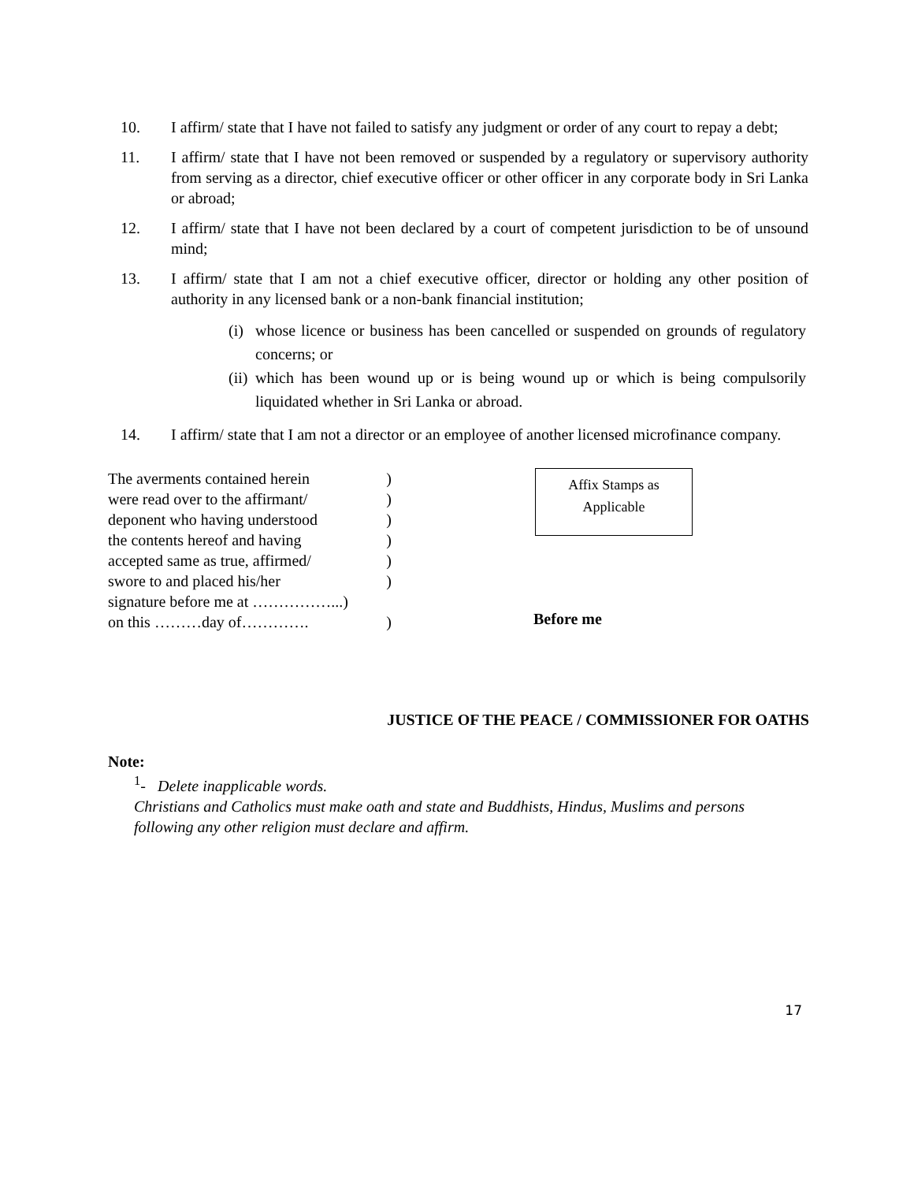10. I affirm/ state that I have not failed to satisfy any judgment or order of any court to repay a debt;
11. I affirm/ state that I have not been removed or suspended by a regulatory or supervisory authority from serving as a director, chief executive officer or other officer in any corporate body in Sri Lanka or abroad;
12. I affirm/ state that I have not been declared by a court of competent jurisdiction to be of unsound mind;
13. I affirm/ state that I am not a chief executive officer, director or holding any other position of authority in any licensed bank or a non-bank financial institution;
(i) whose licence or business has been cancelled or suspended on grounds of regulatory concerns; or
(ii) which has been wound up or is being wound up or which is being compulsorily liquidated whether in Sri Lanka or abroad.
14. I affirm/ state that I am not a director or an employee of another licensed microfinance company.
The averments contained herein)
were read over to the affirmant/)
deponent who having understood)
the contents hereof and having)
accepted same as true, affirmed/)
swore to and placed his/her)
signature before me at ……………...)
on this ………day of………….)
Affix Stamps as
Applicable
Before me
JUSTICE OF THE PEACE / COMMISSIONER FOR OATHS
Note:
<sup>1</sup>- Delete inapplicable words.
Christians and Catholics must make oath and state and Buddhists, Hindus, Muslims and persons following any other religion must declare and affirm.
17